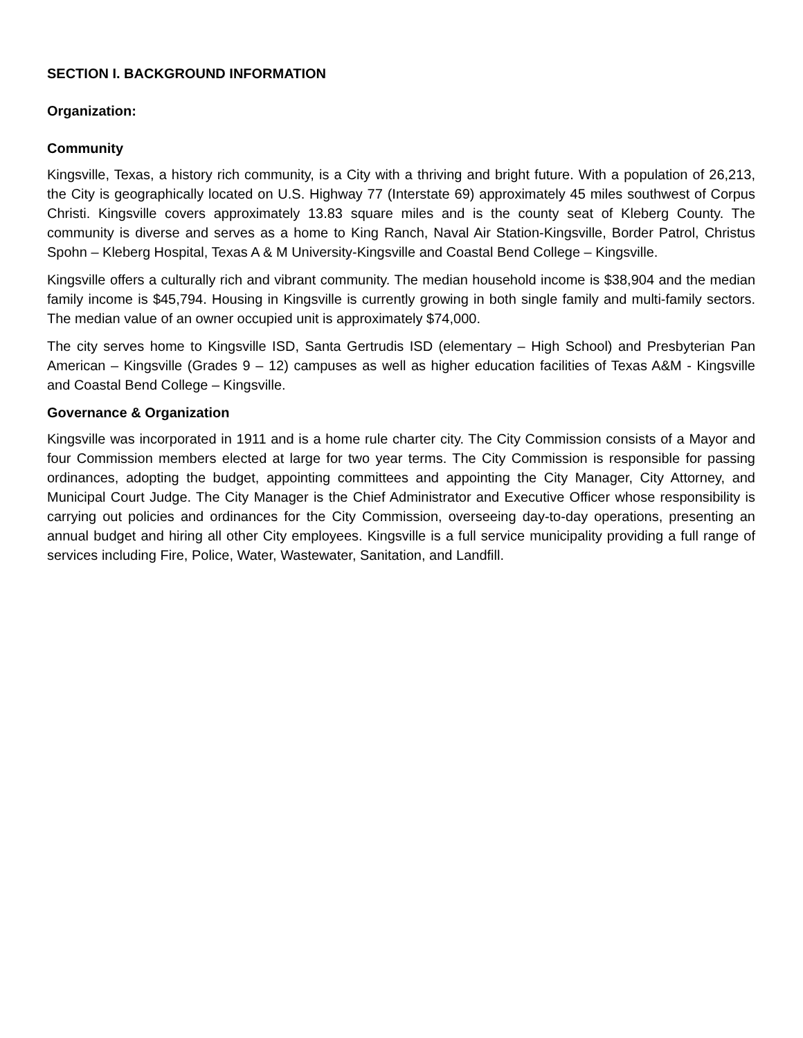SECTION I. BACKGROUND INFORMATION
Organization:
Community
Kingsville, Texas, a history rich community, is a City with a thriving and bright future. With a population of 26,213, the City is geographically located on U.S. Highway 77 (Interstate 69) approximately 45 miles southwest of Corpus Christi. Kingsville covers approximately 13.83 square miles and is the county seat of Kleberg County. The community is diverse and serves as a home to King Ranch, Naval Air Station-Kingsville, Border Patrol, Christus Spohn – Kleberg Hospital, Texas A & M University-Kingsville and Coastal Bend College – Kingsville.
Kingsville offers a culturally rich and vibrant community. The median household income is $38,904 and the median family income is $45,794. Housing in Kingsville is currently growing in both single family and multi-family sectors. The median value of an owner occupied unit is approximately $74,000.
The city serves home to Kingsville ISD, Santa Gertrudis ISD (elementary – High School) and Presbyterian Pan American – Kingsville (Grades 9 – 12) campuses as well as higher education facilities of Texas A&M - Kingsville and Coastal Bend College – Kingsville.
Governance & Organization
Kingsville was incorporated in 1911 and is a home rule charter city. The City Commission consists of a Mayor and four Commission members elected at large for two year terms. The City Commission is responsible for passing ordinances, adopting the budget, appointing committees and appointing the City Manager, City Attorney, and Municipal Court Judge. The City Manager is the Chief Administrator and Executive Officer whose responsibility is carrying out policies and ordinances for the City Commission, overseeing day-to-day operations, presenting an annual budget and hiring all other City employees. Kingsville is a full service municipality providing a full range of services including Fire, Police, Water, Wastewater, Sanitation, and Landfill.